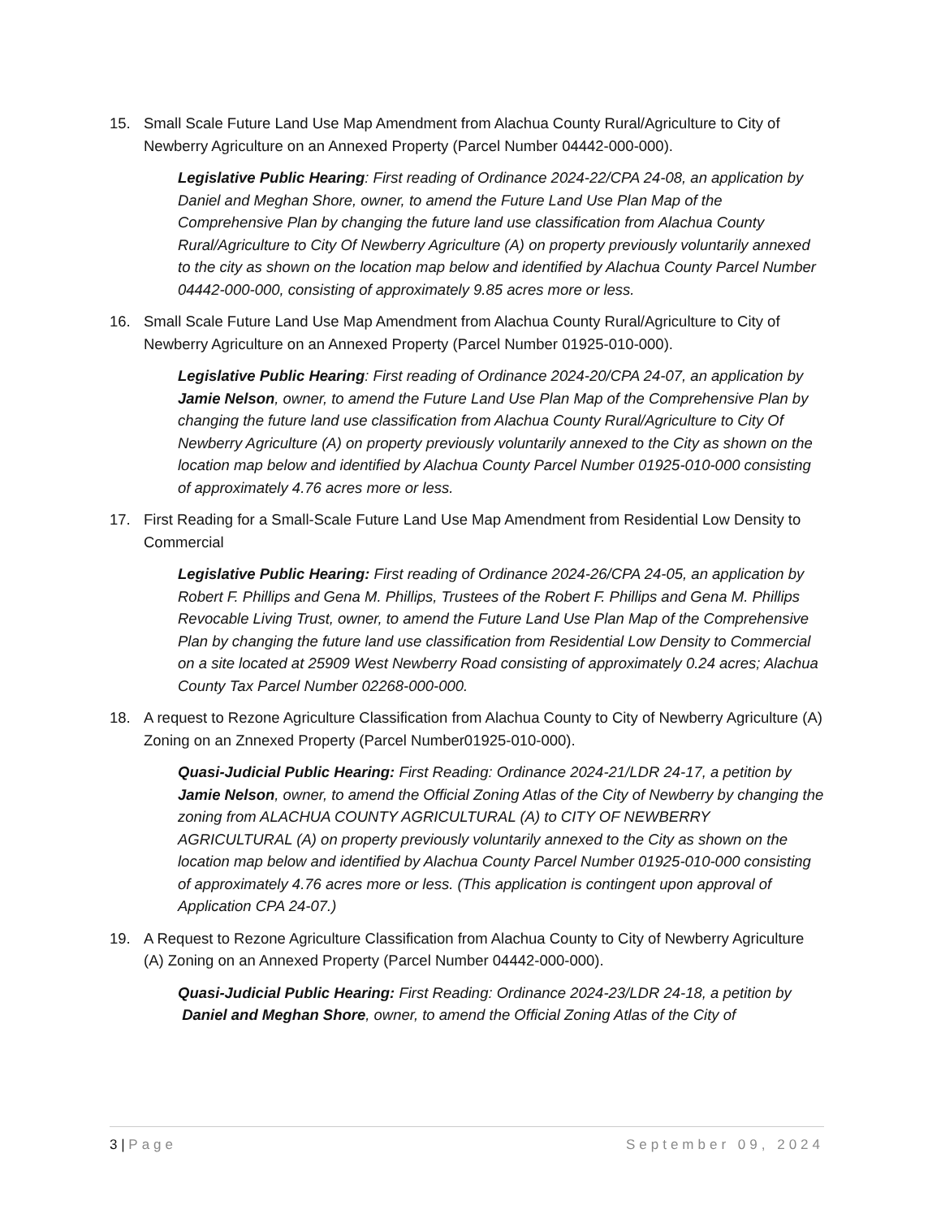15. Small Scale Future Land Use Map Amendment from Alachua County Rural/Agriculture to City of Newberry Agriculture on an Annexed Property (Parcel Number 04442-000-000).
Legislative Public Hearing: First reading of Ordinance 2024-22/CPA 24-08, an application by Daniel and Meghan Shore, owner, to amend the Future Land Use Plan Map of the Comprehensive Plan by changing the future land use classification from Alachua County Rural/Agriculture to City Of Newberry Agriculture (A) on property previously voluntarily annexed to the city as shown on the location map below and identified by Alachua County Parcel Number 04442-000-000, consisting of approximately 9.85 acres more or less.
16. Small Scale Future Land Use Map Amendment from Alachua County Rural/Agriculture to City of Newberry Agriculture on an Annexed Property (Parcel Number 01925-010-000).
Legislative Public Hearing: First reading of Ordinance 2024-20/CPA 24-07, an application by Jamie Nelson, owner, to amend the Future Land Use Plan Map of the Comprehensive Plan by changing the future land use classification from Alachua County Rural/Agriculture to City Of Newberry Agriculture (A) on property previously voluntarily annexed to the City as shown on the location map below and identified by Alachua County Parcel Number 01925-010-000 consisting of approximately 4.76 acres more or less.
17. First Reading for a Small-Scale Future Land Use Map Amendment from Residential Low Density to Commercial
Legislative Public Hearing: First reading of Ordinance 2024-26/CPA 24-05, an application by Robert F. Phillips and Gena M. Phillips, Trustees of the Robert F. Phillips and Gena M. Phillips Revocable Living Trust, owner, to amend the Future Land Use Plan Map of the Comprehensive Plan by changing the future land use classification from Residential Low Density to Commercial on a site located at 25909 West Newberry Road consisting of approximately 0.24 acres; Alachua County Tax Parcel Number 02268-000-000.
18. A request to Rezone Agriculture Classification from Alachua County to City of Newberry Agriculture (A) Zoning on an Znnexed Property (Parcel Number01925-010-000).
Quasi-Judicial Public Hearing: First Reading: Ordinance 2024-21/LDR 24-17, a petition by Jamie Nelson, owner, to amend the Official Zoning Atlas of the City of Newberry by changing the zoning from ALACHUA COUNTY AGRICULTURAL (A) to CITY OF NEWBERRY AGRICULTURAL (A) on property previously voluntarily annexed to the City as shown on the location map below and identified by Alachua County Parcel Number 01925-010-000 consisting of approximately 4.76 acres more or less. (This application is contingent upon approval of Application CPA 24-07.)
19. A Request to Rezone Agriculture Classification from Alachua County to City of Newberry Agriculture (A) Zoning on an Annexed Property (Parcel Number 04442-000-000).
Quasi-Judicial Public Hearing: First Reading: Ordinance 2024-23/LDR 24-18, a petition by Daniel and Meghan Shore, owner, to amend the Official Zoning Atlas of the City of
3 | Page September 09, 2024